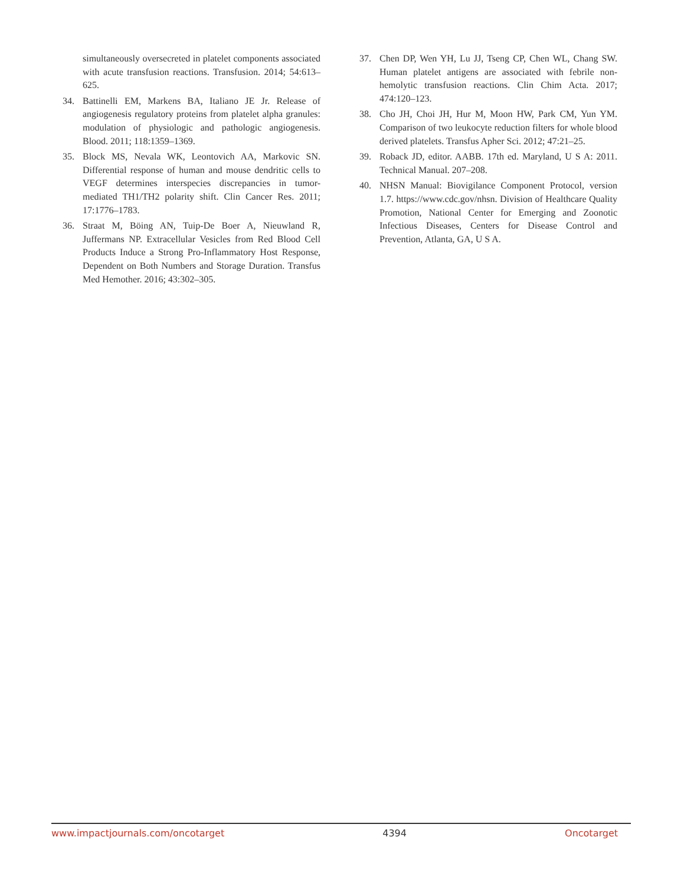simultaneously oversecreted in platelet components associated with acute transfusion reactions. Transfusion. 2014; 54:613–625.
34. Battinelli EM, Markens BA, Italiano JE Jr. Release of angiogenesis regulatory proteins from platelet alpha granules: modulation of physiologic and pathologic angiogenesis. Blood. 2011; 118:1359–1369.
35. Block MS, Nevala WK, Leontovich AA, Markovic SN. Differential response of human and mouse dendritic cells to VEGF determines interspecies discrepancies in tumor-mediated TH1/TH2 polarity shift. Clin Cancer Res. 2011; 17:1776–1783.
36. Straat M, Böing AN, Tuip-De Boer A, Nieuwland R, Juffermans NP. Extracellular Vesicles from Red Blood Cell Products Induce a Strong Pro-Inflammatory Host Response, Dependent on Both Numbers and Storage Duration. Transfus Med Hemother. 2016; 43:302–305.
37. Chen DP, Wen YH, Lu JJ, Tseng CP, Chen WL, Chang SW. Human platelet antigens are associated with febrile non-hemolytic transfusion reactions. Clin Chim Acta. 2017; 474:120–123.
38. Cho JH, Choi JH, Hur M, Moon HW, Park CM, Yun YM. Comparison of two leukocyte reduction filters for whole blood derived platelets. Transfus Apher Sci. 2012; 47:21–25.
39. Roback JD, editor. AABB. 17th ed. Maryland, U S A: 2011. Technical Manual. 207–208.
40. NHSN Manual: Biovigilance Component Protocol, version 1.7. https://www.cdc.gov/nhsn. Division of Healthcare Quality Promotion, National Center for Emerging and Zoonotic Infectious Diseases, Centers for Disease Control and Prevention, Atlanta, GA, U S A.
www.impactjournals.com/oncotarget 4394 Oncotarget